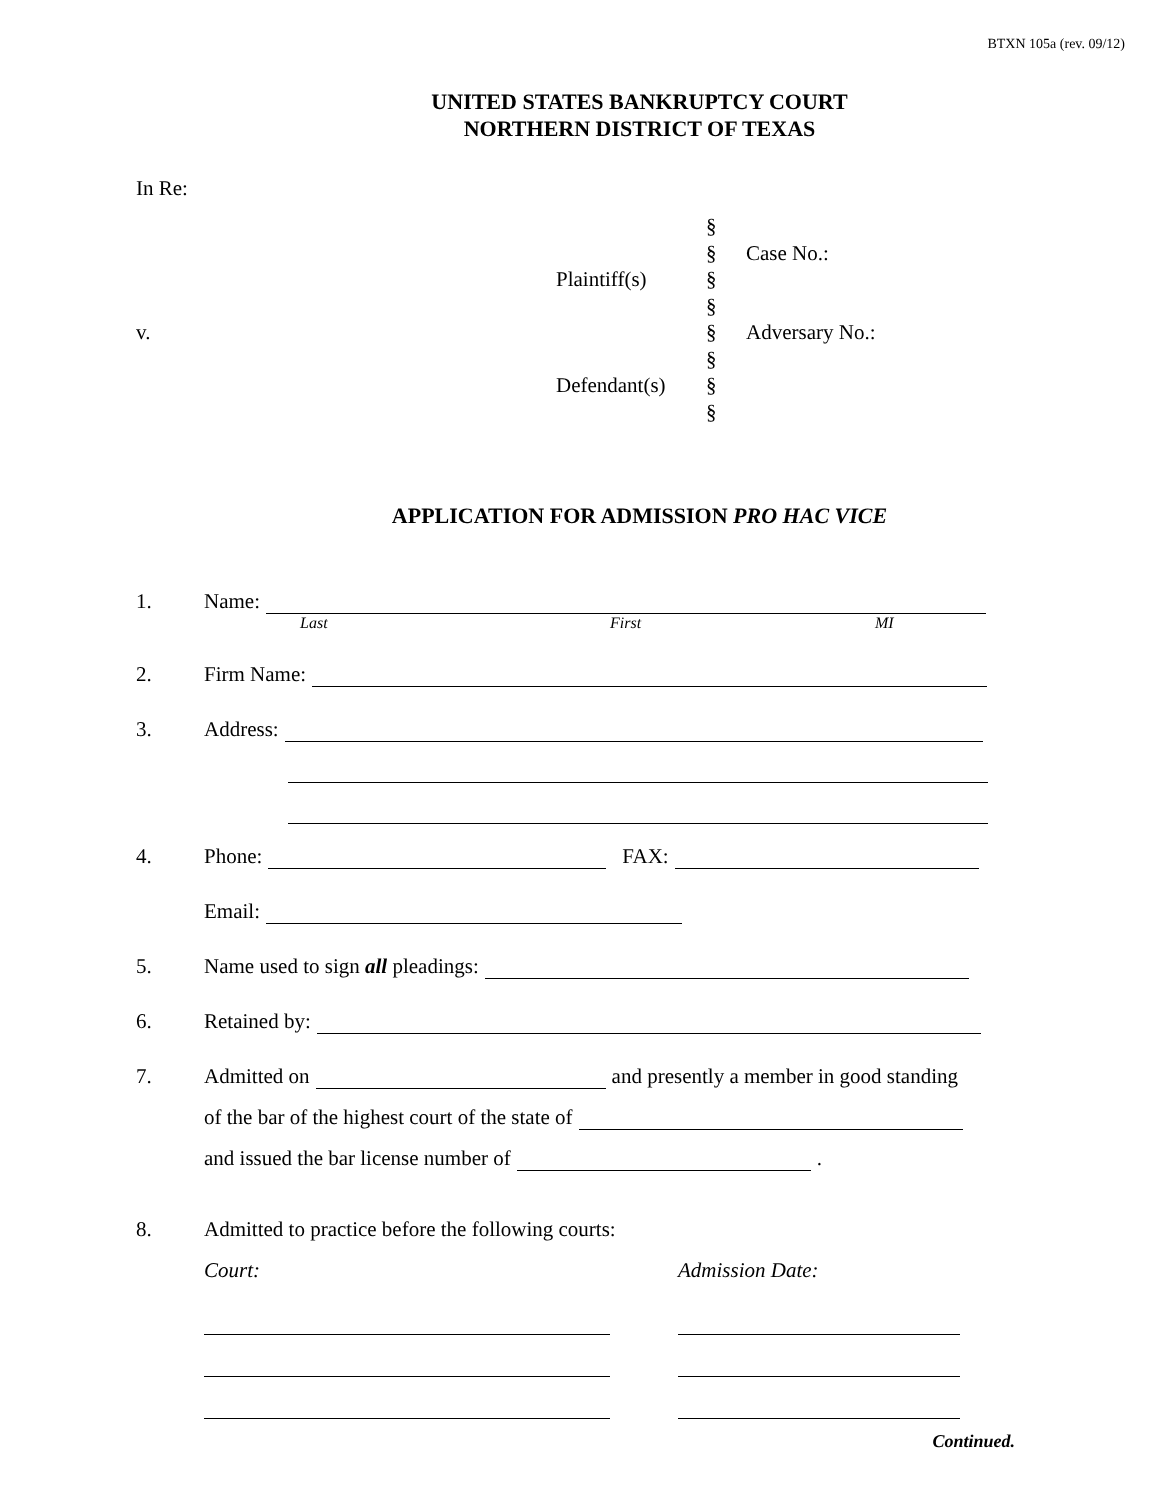BTXN 105a (rev. 09/12)
UNITED STATES BANKRUPTCY COURT
NORTHERN DISTRICT OF TEXAS
In Re:
§
§
Case No.:
Plaintiff(s)
§
§
v.
§
Adversary No.:
§
Defendant(s)
§
§
APPLICATION FOR ADMISSION PRO HAC VICE
1. Name:
Last First MI
2. Firm Name:
3. Address:
4. Phone: FAX:
Email:
5. Name used to sign all pleadings:
6. Retained by:
7. Admitted on and presently a member in good standing
of the bar of the highest court of the state of
and issued the bar license number of .
8. Admitted to practice before the following courts:
Court: Admission Date:
Continued.